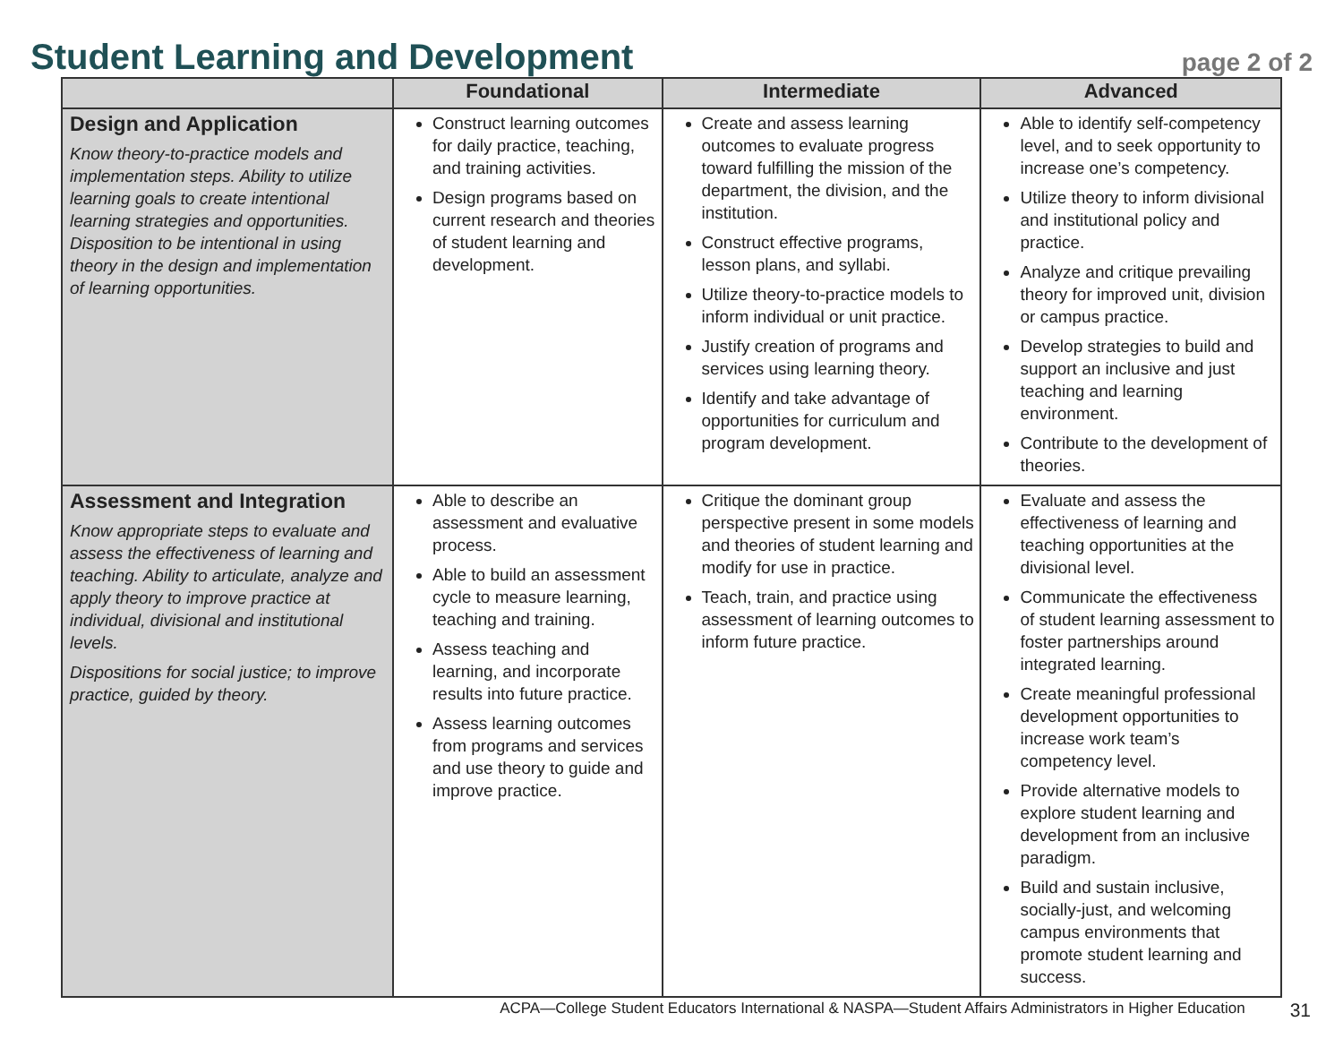Student Learning and Development
page 2 of 2
| | Foundational | Intermediate | Advanced |
| --- | --- | --- | --- |
| Design and Application Know theory-to-practice models and implementation steps. Ability to utilize learning goals to create intentional learning strategies and opportunities. Disposition to be intentional in using theory in the design and implementation of learning opportunities. | Construct learning outcomes for daily practice, teaching, and training activities. Design programs based on current research and theories of student learning and development. | Create and assess learning outcomes to evaluate progress toward fulfilling the mission of the department, the division, and the institution. Construct effective programs, lesson plans, and syllabi. Utilize theory-to-practice models to inform individual or unit practice. Justify creation of programs and services using learning theory. Identify and take advantage of opportunities for curriculum and program development. | Able to identify self-competency level, and to seek opportunity to increase one’s competency. Utilize theory to inform divisional and institutional policy and practice. Analyze and critique prevailing theory for improved unit, division or campus practice. Develop strategies to build and support an inclusive and just teaching and learning environment. Contribute to the development of theories. |
| Assessment and Integration Know appropriate steps to evaluate and assess the effectiveness of learning and teaching. Ability to articulate, analyze and apply theory to improve practice at individual, divisional and institutional levels. Dispositions for social justice; to improve practice, guided by theory. | Able to describe an assessment and evaluative process. Able to build an assessment cycle to measure learning, teaching and training. Assess teaching and learning, and incorporate results into future practice. Assess learning outcomes from programs and services and use theory to guide and improve practice. | Critique the dominant group perspective present in some models and theories of student learning and modify for use in practice. Teach, train, and practice using assessment of learning outcomes to inform future practice. | Evaluate and assess the effectiveness of learning and teaching opportunities at the divisional level. Communicate the effectiveness of student learning assessment to foster partnerships around integrated learning. Create meaningful professional development opportunities to increase work team’s competency level. Provide alternative models to explore student learning and development from an inclusive paradigm. Build and sustain inclusive, socially-just, and welcoming campus environments that promote student learning and success. |
ACPA—College Student Educators International & NASPA—Student Affairs Administrators in Higher Education 31